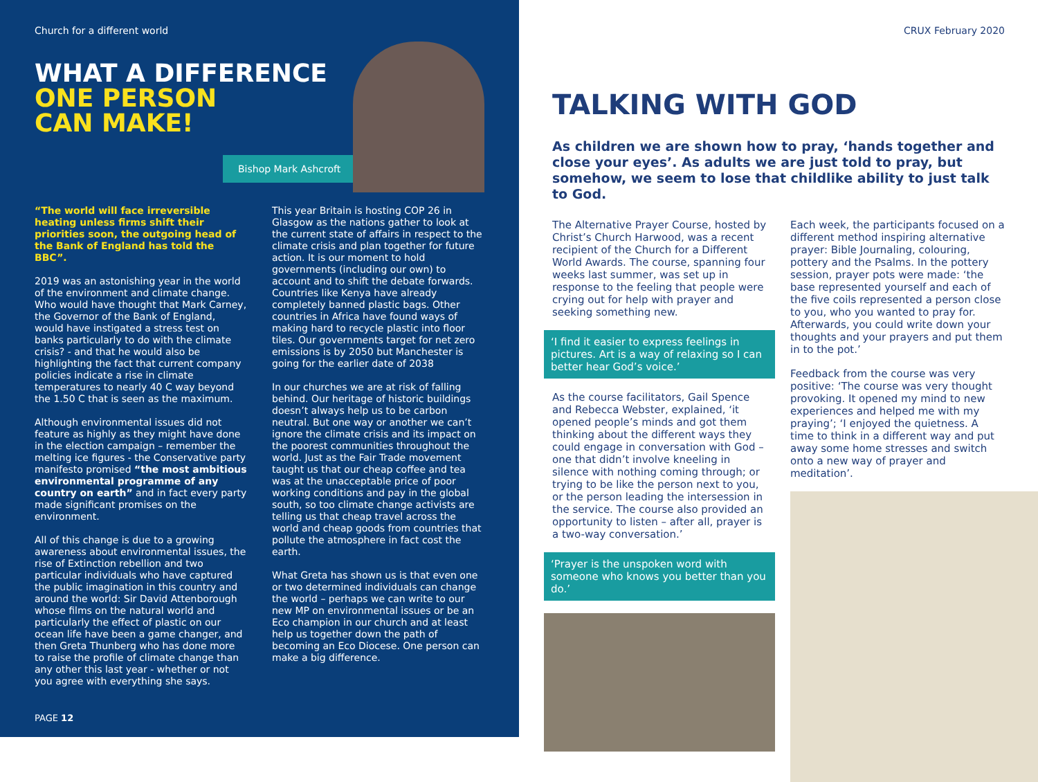Church for a different world
WHAT A DIFFERENCE
ONE PERSON
CAN MAKE!
Bishop Mark Ashcroft
“The world will face irreversible heating unless firms shift their priorities soon, the outgoing head of the Bank of England has told the BBC”.
2019 was an astonishing year in the world of the environment and climate change. Who would have thought that Mark Carney, the Governor of the Bank of England, would have instigated a stress test on banks particularly to do with the climate crisis? - and that he would also be highlighting the fact that current company policies indicate a rise in climate temperatures to nearly 40 C way beyond the 1.50 C that is seen as the maximum.
Although environmental issues did not feature as highly as they might have done in the election campaign – remember the melting ice figures - the Conservative party manifesto promised “the most ambitious environmental programme of any country on earth” and in fact every party made significant promises on the environment.
All of this change is due to a growing awareness about environmental issues, the rise of Extinction rebellion and two particular individuals who have captured the public imagination in this country and around the world: Sir David Attenborough whose films on the natural world and particularly the effect of plastic on our ocean life have been a game changer, and then Greta Thunberg who has done more to raise the profile of climate change than any other this last year - whether or not you agree with everything she says.
This year Britain is hosting COP 26 in Glasgow as the nations gather to look at the current state of affairs in respect to the climate crisis and plan together for future action. It is our moment to hold governments (including our own) to account and to shift the debate forwards. Countries like Kenya have already completely banned plastic bags. Other countries in Africa have found ways of making hard to recycle plastic into floor tiles. Our governments target for net zero emissions is by 2050 but Manchester is going for the earlier date of 2038
In our churches we are at risk of falling behind. Our heritage of historic buildings doesn’t always help us to be carbon neutral. But one way or another we can’t ignore the climate crisis and its impact on the poorest communities throughout the world. Just as the Fair Trade movement taught us that our cheap coffee and tea was at the unacceptable price of poor working conditions and pay in the global south, so too climate change activists are telling us that cheap travel across the world and cheap goods from countries that pollute the atmosphere in fact cost the earth.
What Greta has shown us is that even one or two determined individuals can change the world – perhaps we can write to our new MP on environmental issues or be an Eco champion in our church and at least help us together down the path of becoming an Eco Diocese. One person can make a big difference.
PAGE 12
CRUX February 2020
TALKING WITH GOD
As children we are shown how to pray, ‘hands together and close your eyes’. As adults we are just told to pray, but somehow, we seem to lose that childlike ability to just talk to God.
The Alternative Prayer Course, hosted by Christ’s Church Harwood, was a recent recipient of the Church for a Different World Awards. The course, spanning four weeks last summer, was set up in response to the feeling that people were crying out for help with prayer and seeking something new.
‘I find it easier to express feelings in pictures. Art is a way of relaxing so I can better hear God’s voice.’
As the course facilitators, Gail Spence and Rebecca Webster, explained, ‘it opened people’s minds and got them thinking about the different ways they could engage in conversation with God – one that didn’t involve kneeling in silence with nothing coming through; or trying to be like the person next to you, or the person leading the intersession in the service. The course also provided an opportunity to listen – after all, prayer is a two-way conversation.’
‘Prayer is the unspoken word with someone who knows you better than you do.’
Each week, the participants focused on a different method inspiring alternative prayer: Bible Journaling, colouring, pottery and the Psalms. In the pottery session, prayer pots were made: ‘the base represented yourself and each of the five coils represented a person close to you, who you wanted to pray for. Afterwards, you could write down your thoughts and your prayers and put them in to the pot.’
Feedback from the course was very positive: ‘The course was very thought provoking. It opened my mind to new experiences and helped me with my praying’; ‘I enjoyed the quietness. A time to think in a different way and put away some home stresses and switch onto a new way of prayer and meditation’.